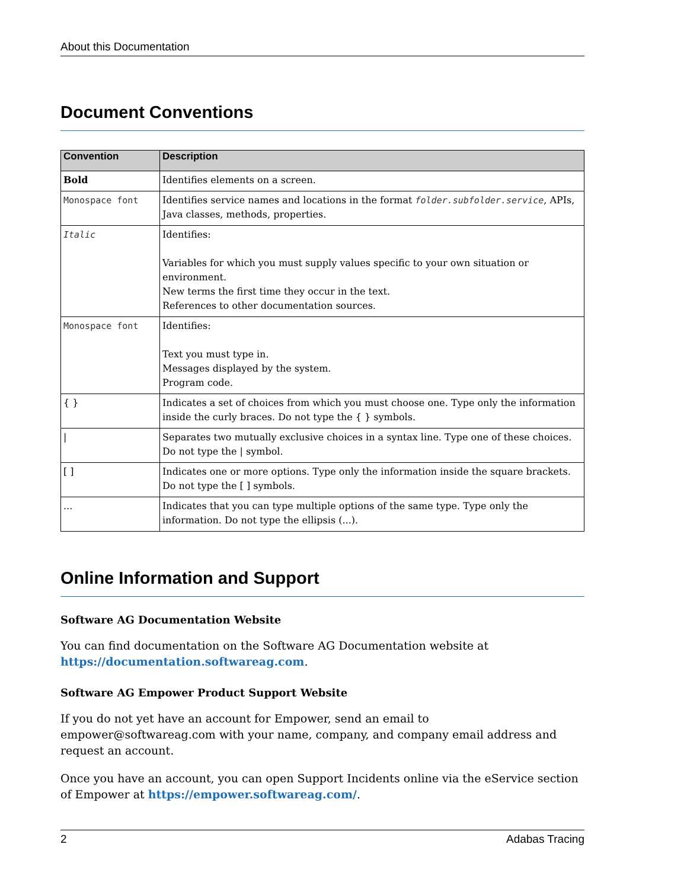About this Documentation
Document Conventions
| Convention | Description |
| --- | --- |
| Bold | Identifies elements on a screen. |
| Monospace font | Identifies service names and locations in the format folder.subfolder.service , APIs, Java classes, methods, properties. |
| Italic | Identifies: Variables for which you must supply values specific to your own situation or environment. New terms the first time they occur in the text. References to other documentation sources. |
| Monospace font | Identifies: Text you must type in. Messages displayed by the system. Program code. |
| { } | Indicates a set of choices from which you must choose one. Type only the information inside the curly braces. Do not type the { } symbols. |
| / | Separates two mutually exclusive choices in a syntax line. Type one of these choices. Do not type the / symbol. |
| [ ] | Indicates one or more options. Type only the information inside the square brackets. Do not type the [ ] symbols. |
| ... | Indicates that you can type multiple options of the same type. Type only the information. Do not type the ellipsis (...). |
Online Information and Support
Software AG Documentation Website
You can find documentation on the Software AG Documentation website at https://documentation.softwareag.com.
Software AG Empower Product Support Website
If you do not yet have an account for Empower, send an email to empower@softwareag.com with your name, company, and company email address and request an account.
Once you have an account, you can open Support Incidents online via the eService section of Empower at https://empower.softwareag.com/.
2 Adabas Tracing